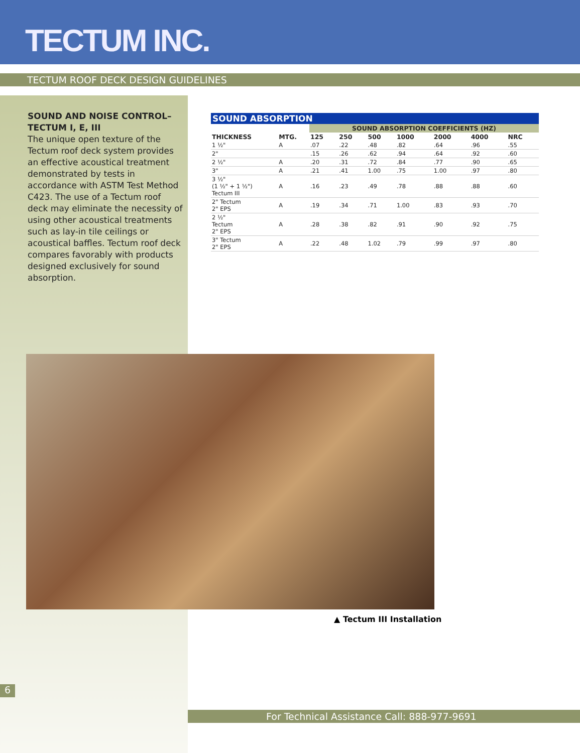TECTUM INC.
TECTUM ROOF DECK DESIGN GUIDELINES
SOUND AND NOISE CONTROL–TECTUM I, E, III
The unique open texture of the Tectum roof deck system provides an effective acoustical treatment demonstrated by tests in accordance with ASTM Test Method C423. The use of a Tectum roof deck may eliminate the necessity of using other acoustical treatments such as lay-in tile ceilings or acoustical baffles. Tectum roof deck compares favorably with products designed exclusively for sound absorption.
SOUND ABSORPTION
| | | SOUND ABSORPTION COEFFICIENTS (HZ) | | | | | | |
| --- | --- | --- | --- | --- | --- | --- | --- | --- |
| THICKNESS | MTG. | 125 | 250 | 500 | 1000 | 2000 | 4000 | NRC |
| 1 ½" | A | .07 | .22 | .48 | .82 | .64 | .96 | .55 |
| 2" | | .15 | .26 | .62 | .94 | .64 | .92 | .60 |
| 2 ½" | A | .20 | .31 | .72 | .84 | .77 | .90 | .65 |
| 3" | A | .21 | .41 | 1.00 | .75 | 1.00 | .97 | .80 |
| 3 ½" (1 ½" + 1 ½") Tectum III | A | .16 | .23 | .49 | .78 | .88 | .88 | .60 |
| 2" Tectum 2" EPS | A | .19 | .34 | .71 | 1.00 | .83 | .93 | .70 |
| 2 ½" Tectum 2" EPS | A | .28 | .38 | .82 | .91 | .90 | .92 | .75 |
| 3" Tectum 2" EPS | A | .22 | .48 | 1.02 | .79 | .99 | .97 | .80 |
▲ Tectum III Installation
6
For Technical Assistance Call: 888-977-9691